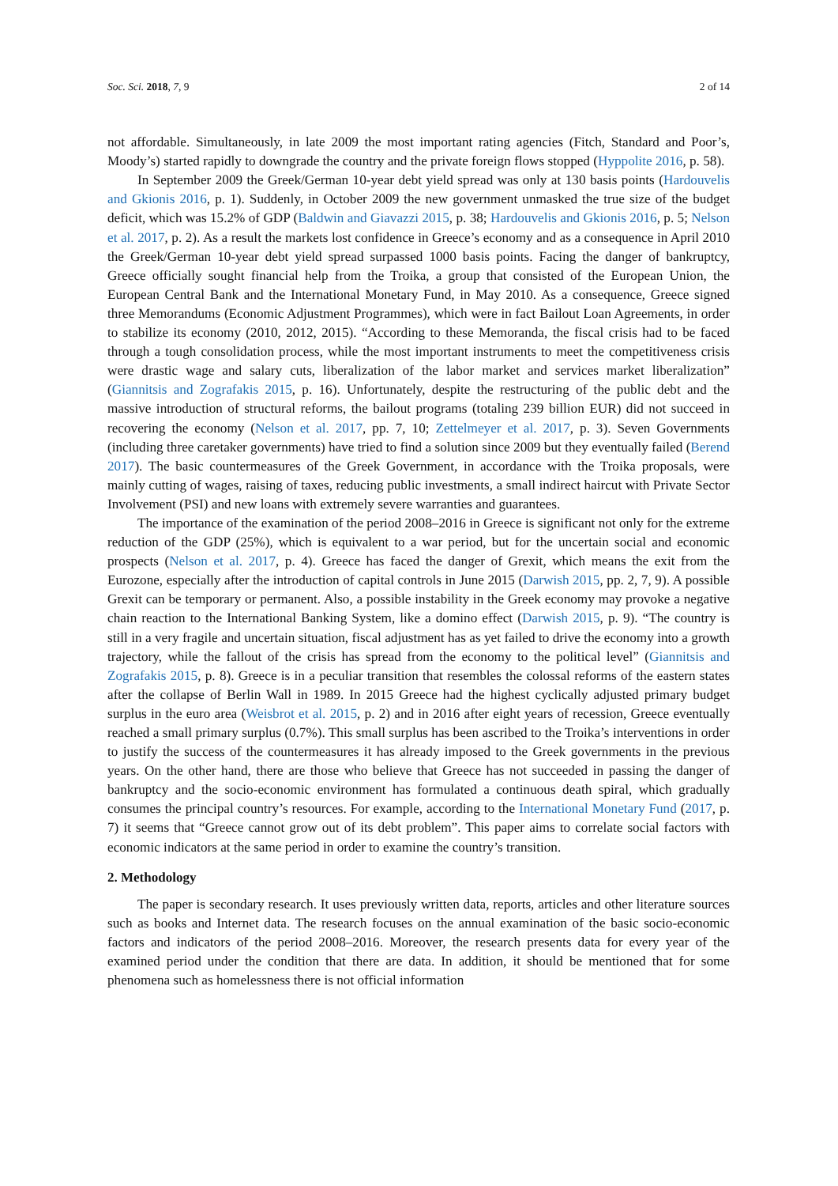Soc. Sci. 2018, 7, 9 2 of 14
not affordable. Simultaneously, in late 2009 the most important rating agencies (Fitch, Standard and Poor’s, Moody’s) started rapidly to downgrade the country and the private foreign flows stopped (Hyppolite 2016, p. 58).
In September 2009 the Greek/German 10-year debt yield spread was only at 130 basis points (Hardouvelis and Gkionis 2016, p. 1). Suddenly, in October 2009 the new government unmasked the true size of the budget deficit, which was 15.2% of GDP (Baldwin and Giavazzi 2015, p. 38; Hardouvelis and Gkionis 2016, p. 5; Nelson et al. 2017, p. 2). As a result the markets lost confidence in Greece’s economy and as a consequence in April 2010 the Greek/German 10-year debt yield spread surpassed 1000 basis points. Facing the danger of bankruptcy, Greece officially sought financial help from the Troika, a group that consisted of the European Union, the European Central Bank and the International Monetary Fund, in May 2010. As a consequence, Greece signed three Memorandums (Economic Adjustment Programmes), which were in fact Bailout Loan Agreements, in order to stabilize its economy (2010, 2012, 2015). “According to these Memoranda, the fiscal crisis had to be faced through a tough consolidation process, while the most important instruments to meet the competitiveness crisis were drastic wage and salary cuts, liberalization of the labor market and services market liberalization” (Giannitsis and Zografakis 2015, p. 16). Unfortunately, despite the restructuring of the public debt and the massive introduction of structural reforms, the bailout programs (totaling 239 billion EUR) did not succeed in recovering the economy (Nelson et al. 2017, pp. 7, 10; Zettelmeyer et al. 2017, p. 3). Seven Governments (including three caretaker governments) have tried to find a solution since 2009 but they eventually failed (Berend 2017). The basic countermeasures of the Greek Government, in accordance with the Troika proposals, were mainly cutting of wages, raising of taxes, reducing public investments, a small indirect haircut with Private Sector Involvement (PSI) and new loans with extremely severe warranties and guarantees.
The importance of the examination of the period 2008–2016 in Greece is significant not only for the extreme reduction of the GDP (25%), which is equivalent to a war period, but for the uncertain social and economic prospects (Nelson et al. 2017, p. 4). Greece has faced the danger of Grexit, which means the exit from the Eurozone, especially after the introduction of capital controls in June 2015 (Darwish 2015, pp. 2, 7, 9). A possible Grexit can be temporary or permanent. Also, a possible instability in the Greek economy may provoke a negative chain reaction to the International Banking System, like a domino effect (Darwish 2015, p. 9). “The country is still in a very fragile and uncertain situation, fiscal adjustment has as yet failed to drive the economy into a growth trajectory, while the fallout of the crisis has spread from the economy to the political level” (Giannitsis and Zografakis 2015, p. 8). Greece is in a peculiar transition that resembles the colossal reforms of the eastern states after the collapse of Berlin Wall in 1989. In 2015 Greece had the highest cyclically adjusted primary budget surplus in the euro area (Weisbrot et al. 2015, p. 2) and in 2016 after eight years of recession, Greece eventually reached a small primary surplus (0.7%). This small surplus has been ascribed to the Troika’s interventions in order to justify the success of the countermeasures it has already imposed to the Greek governments in the previous years. On the other hand, there are those who believe that Greece has not succeeded in passing the danger of bankruptcy and the socio-economic environment has formulated a continuous death spiral, which gradually consumes the principal country’s resources. For example, according to the International Monetary Fund (2017, p. 7) it seems that “Greece cannot grow out of its debt problem”. This paper aims to correlate social factors with economic indicators at the same period in order to examine the country’s transition.
2. Methodology
The paper is secondary research. It uses previously written data, reports, articles and other literature sources such as books and Internet data. The research focuses on the annual examination of the basic socio-economic factors and indicators of the period 2008–2016. Moreover, the research presents data for every year of the examined period under the condition that there are data. In addition, it should be mentioned that for some phenomena such as homelessness there is not official information